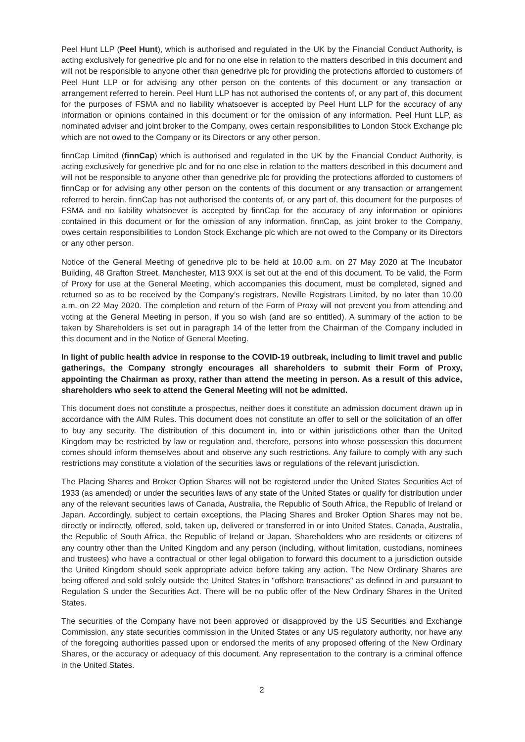Peel Hunt LLP (Peel Hunt), which is authorised and regulated in the UK by the Financial Conduct Authority, is acting exclusively for genedrive plc and for no one else in relation to the matters described in this document and will not be responsible to anyone other than genedrive plc for providing the protections afforded to customers of Peel Hunt LLP or for advising any other person on the contents of this document or any transaction or arrangement referred to herein. Peel Hunt LLP has not authorised the contents of, or any part of, this document for the purposes of FSMA and no liability whatsoever is accepted by Peel Hunt LLP for the accuracy of any information or opinions contained in this document or for the omission of any information. Peel Hunt LLP, as nominated adviser and joint broker to the Company, owes certain responsibilities to London Stock Exchange plc which are not owed to the Company or its Directors or any other person.
finnCap Limited (finnCap) which is authorised and regulated in the UK by the Financial Conduct Authority, is acting exclusively for genedrive plc and for no one else in relation to the matters described in this document and will not be responsible to anyone other than genedrive plc for providing the protections afforded to customers of finnCap or for advising any other person on the contents of this document or any transaction or arrangement referred to herein. finnCap has not authorised the contents of, or any part of, this document for the purposes of FSMA and no liability whatsoever is accepted by finnCap for the accuracy of any information or opinions contained in this document or for the omission of any information. finnCap, as joint broker to the Company, owes certain responsibilities to London Stock Exchange plc which are not owed to the Company or its Directors or any other person.
Notice of the General Meeting of genedrive plc to be held at 10.00 a.m. on 27 May 2020 at The Incubator Building, 48 Grafton Street, Manchester, M13 9XX is set out at the end of this document. To be valid, the Form of Proxy for use at the General Meeting, which accompanies this document, must be completed, signed and returned so as to be received by the Company’s registrars, Neville Registrars Limited, by no later than 10.00 a.m. on 22 May 2020. The completion and return of the Form of Proxy will not prevent you from attending and voting at the General Meeting in person, if you so wish (and are so entitled). A summary of the action to be taken by Shareholders is set out in paragraph 14 of the letter from the Chairman of the Company included in this document and in the Notice of General Meeting.
In light of public health advice in response to the COVID-19 outbreak, including to limit travel and public gatherings, the Company strongly encourages all shareholders to submit their Form of Proxy, appointing the Chairman as proxy, rather than attend the meeting in person. As a result of this advice, shareholders who seek to attend the General Meeting will not be admitted.
This document does not constitute a prospectus, neither does it constitute an admission document drawn up in accordance with the AIM Rules. This document does not constitute an offer to sell or the solicitation of an offer to buy any security. The distribution of this document in, into or within jurisdictions other than the United Kingdom may be restricted by law or regulation and, therefore, persons into whose possession this document comes should inform themselves about and observe any such restrictions. Any failure to comply with any such restrictions may constitute a violation of the securities laws or regulations of the relevant jurisdiction.
The Placing Shares and Broker Option Shares will not be registered under the United States Securities Act of 1933 (as amended) or under the securities laws of any state of the United States or qualify for distribution under any of the relevant securities laws of Canada, Australia, the Republic of South Africa, the Republic of Ireland or Japan. Accordingly, subject to certain exceptions, the Placing Shares and Broker Option Shares may not be, directly or indirectly, offered, sold, taken up, delivered or transferred in or into United States, Canada, Australia, the Republic of South Africa, the Republic of Ireland or Japan. Shareholders who are residents or citizens of any country other than the United Kingdom and any person (including, without limitation, custodians, nominees and trustees) who have a contractual or other legal obligation to forward this document to a jurisdiction outside the United Kingdom should seek appropriate advice before taking any action. The New Ordinary Shares are being offered and sold solely outside the United States in "offshore transactions" as defined in and pursuant to Regulation S under the Securities Act. There will be no public offer of the New Ordinary Shares in the United States.
The securities of the Company have not been approved or disapproved by the US Securities and Exchange Commission, any state securities commission in the United States or any US regulatory authority, nor have any of the foregoing authorities passed upon or endorsed the merits of any proposed offering of the New Ordinary Shares, or the accuracy or adequacy of this document. Any representation to the contrary is a criminal offence in the United States.
2